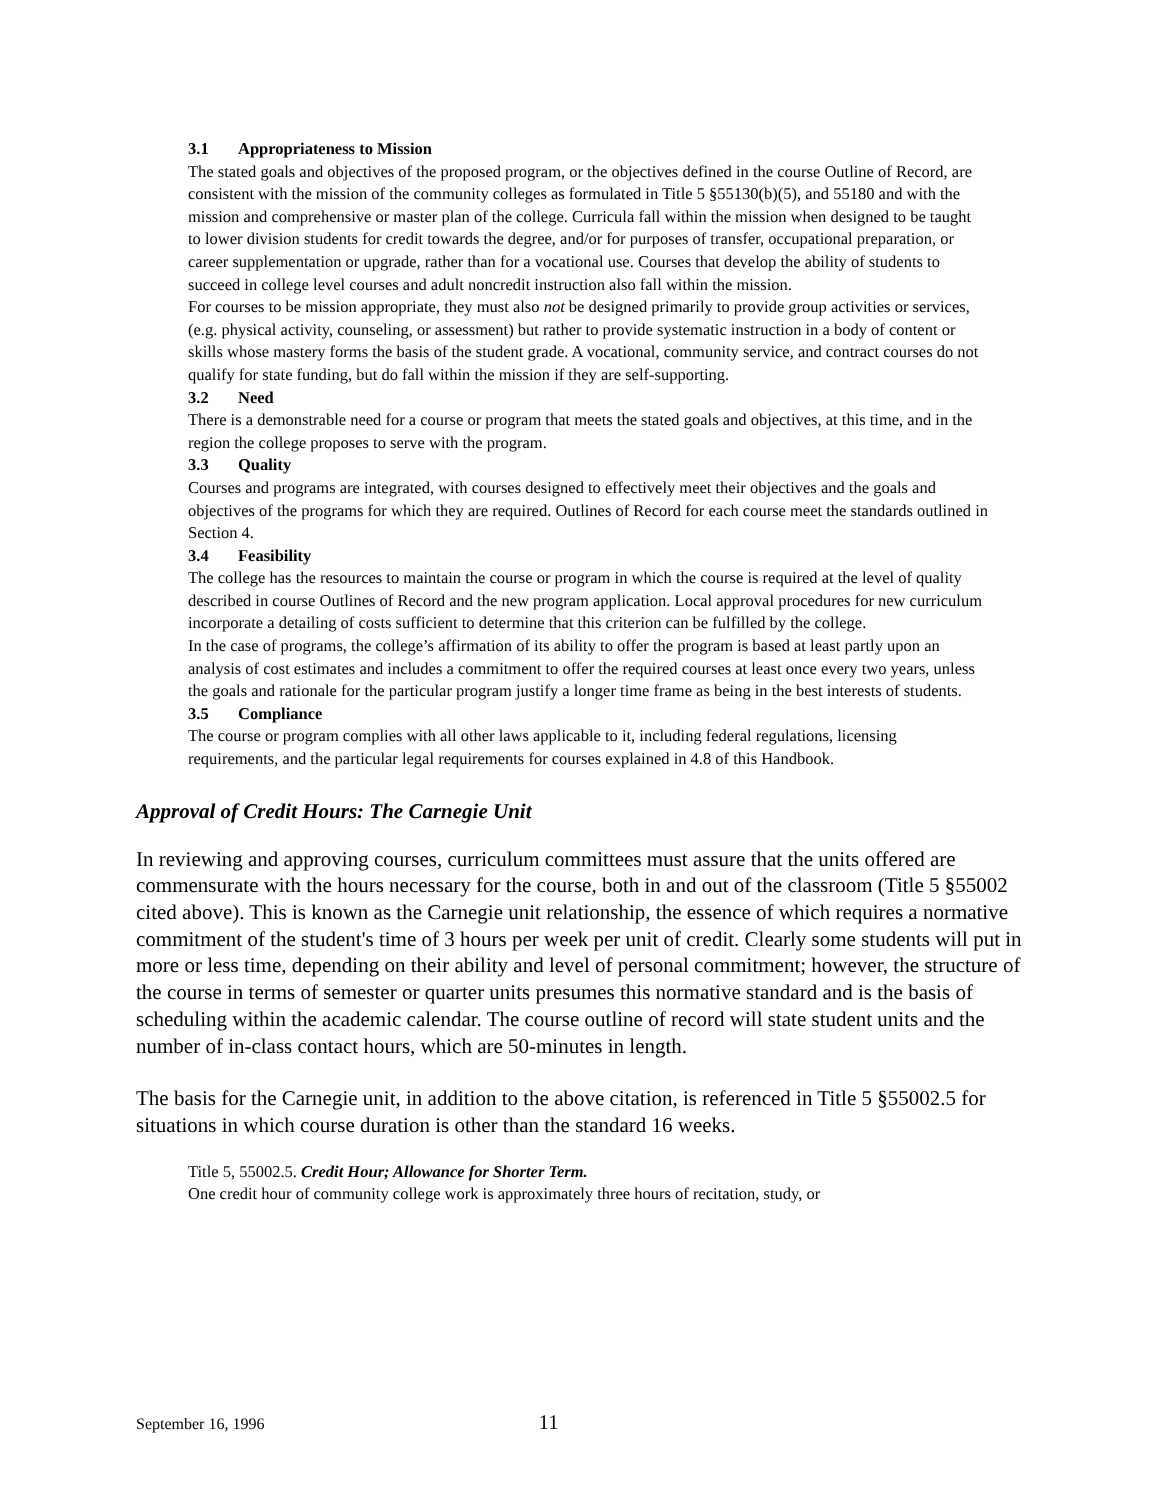3.1 Appropriateness to Mission
The stated goals and objectives of the proposed program, or the objectives defined in the course Outline of Record, are consistent with the mission of the community colleges as formulated in Title 5 §55130(b)(5), and 55180 and with the mission and comprehensive or master plan of the college. Curricula fall within the mission when designed to be taught to lower division students for credit towards the degree, and/or for purposes of transfer, occupational preparation, or career supplementation or upgrade, rather than for a vocational use. Courses that develop the ability of students to succeed in college level courses and adult noncredit instruction also fall within the mission.
For courses to be mission appropriate, they must also not be designed primarily to provide group activities or services, (e.g. physical activity, counseling, or assessment) but rather to provide systematic instruction in a body of content or skills whose mastery forms the basis of the student grade. A vocational, community service, and contract courses do not qualify for state funding, but do fall within the mission if they are self-supporting.
3.2 Need
There is a demonstrable need for a course or program that meets the stated goals and objectives, at this time, and in the region the college proposes to serve with the program.
3.3 Quality
Courses and programs are integrated, with courses designed to effectively meet their objectives and the goals and objectives of the programs for which they are required. Outlines of Record for each course meet the standards outlined in Section 4.
3.4 Feasibility
The college has the resources to maintain the course or program in which the course is required at the level of quality described in course Outlines of Record and the new program application. Local approval procedures for new curriculum incorporate a detailing of costs sufficient to determine that this criterion can be fulfilled by the college.
In the case of programs, the college’s affirmation of its ability to offer the program is based at least partly upon an analysis of cost estimates and includes a commitment to offer the required courses at least once every two years, unless the goals and rationale for the particular program justify a longer time frame as being in the best interests of students.
3.5 Compliance
The course or program complies with all other laws applicable to it, including federal regulations, licensing requirements, and the particular legal requirements for courses explained in 4.8 of this Handbook.
Approval of Credit Hours: The Carnegie Unit
In reviewing and approving courses, curriculum committees must assure that the units offered are commensurate with the hours necessary for the course, both in and out of the classroom (Title 5 §55002 cited above). This is known as the Carnegie unit relationship, the essence of which requires a normative commitment of the student's time of 3 hours per week per unit of credit. Clearly some students will put in more or less time, depending on their ability and level of personal commitment; however, the structure of the course in terms of semester or quarter units presumes this normative standard and is the basis of scheduling within the academic calendar. The course outline of record will state student units and the number of in-class contact hours, which are 50-minutes in length.
The basis for the Carnegie unit, in addition to the above citation, is referenced in Title 5 §55002.5 for situations in which course duration is other than the standard 16 weeks.
Title 5, 55002.5. Credit Hour; Allowance for Shorter Term.
One credit hour of community college work is approximately three hours of recitation, study, or
September 16, 1996 11